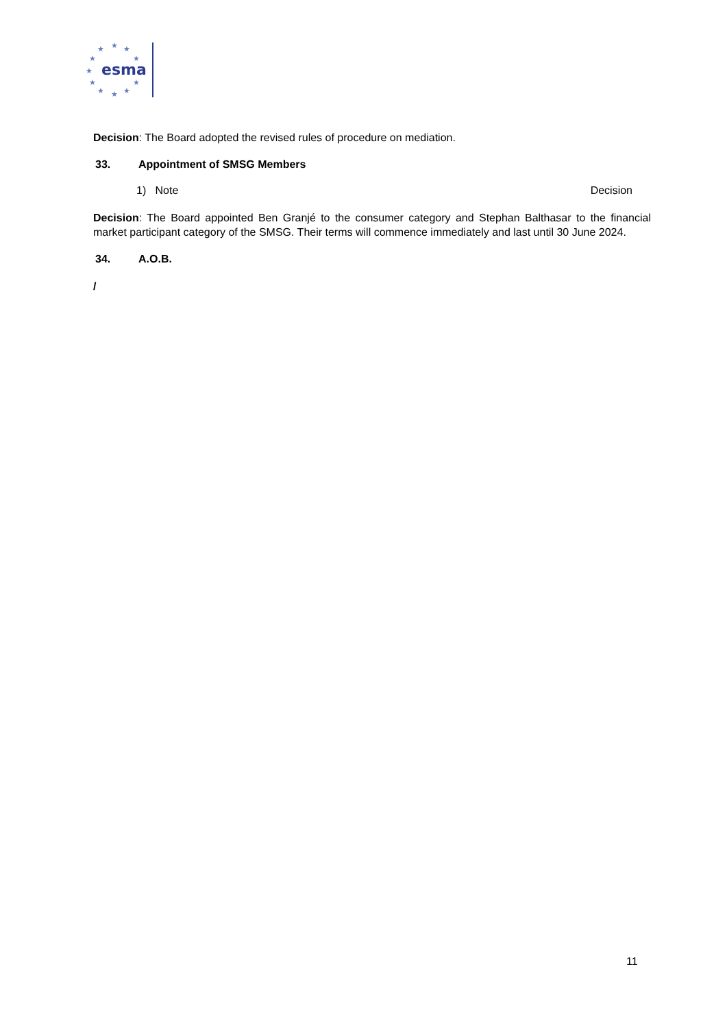★
★
★
★
★
★
★
★
★
★
★
esma
Decision: The Board adopted the revised rules of procedure on mediation.
33. Appointment of SMSG Members
1) Note Decision
Decision: The Board appointed Ben Granjé to the consumer category and Stephan Balthasar to the financial market participant category of the SMSG. Their terms will commence immediately and last until 30 June 2024.
34. A.O.B.
/
11